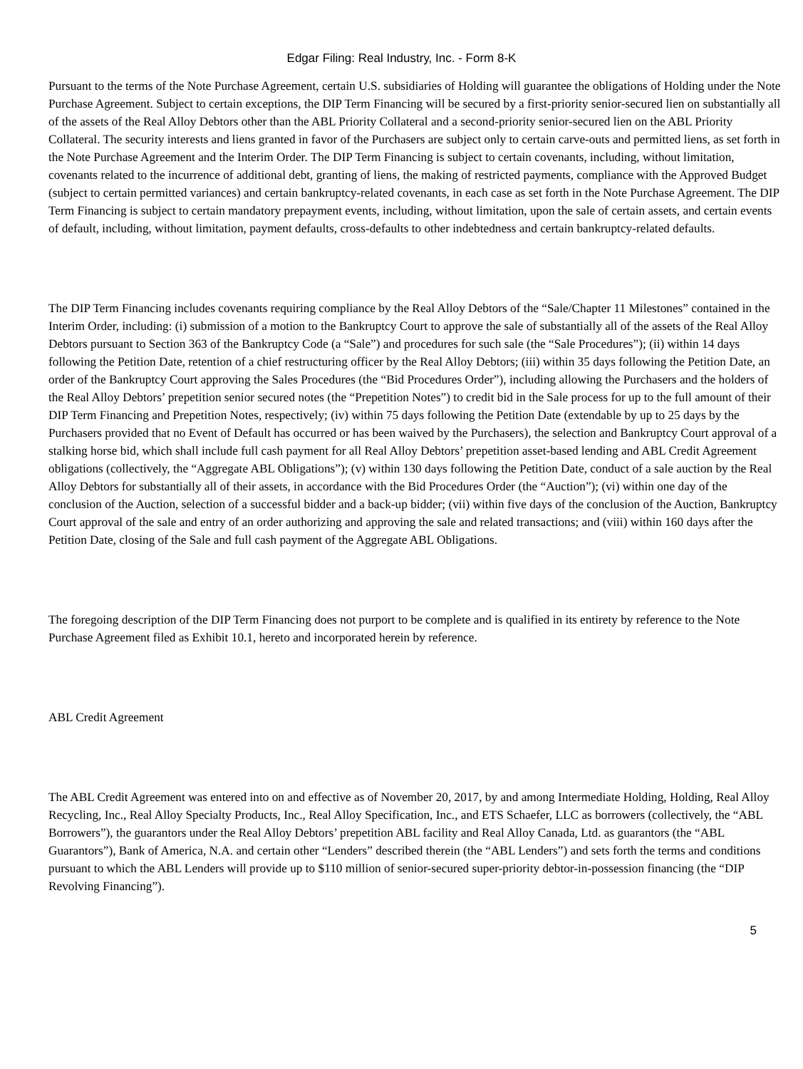Edgar Filing: Real Industry, Inc. - Form 8-K
Pursuant to the terms of the Note Purchase Agreement, certain U.S. subsidiaries of Holding will guarantee the obligations of Holding under the Note Purchase Agreement. Subject to certain exceptions, the DIP Term Financing will be secured by a first-priority senior-secured lien on substantially all of the assets of the Real Alloy Debtors other than the ABL Priority Collateral and a second-priority senior-secured lien on the ABL Priority Collateral. The security interests and liens granted in favor of the Purchasers are subject only to certain carve-outs and permitted liens, as set forth in the Note Purchase Agreement and the Interim Order. The DIP Term Financing is subject to certain covenants, including, without limitation, covenants related to the incurrence of additional debt, granting of liens, the making of restricted payments, compliance with the Approved Budget (subject to certain permitted variances) and certain bankruptcy-related covenants, in each case as set forth in the Note Purchase Agreement. The DIP Term Financing is subject to certain mandatory prepayment events, including, without limitation, upon the sale of certain assets, and certain events of default, including, without limitation, payment defaults, cross-defaults to other indebtedness and certain bankruptcy-related defaults.
The DIP Term Financing includes covenants requiring compliance by the Real Alloy Debtors of the “Sale/Chapter 11 Milestones” contained in the Interim Order, including: (i) submission of a motion to the Bankruptcy Court to approve the sale of substantially all of the assets of the Real Alloy Debtors pursuant to Section 363 of the Bankruptcy Code (a “Sale”) and procedures for such sale (the “Sale Procedures”); (ii) within 14 days following the Petition Date, retention of a chief restructuring officer by the Real Alloy Debtors; (iii) within 35 days following the Petition Date, an order of the Bankruptcy Court approving the Sales Procedures (the “Bid Procedures Order”), including allowing the Purchasers and the holders of the Real Alloy Debtors’ prepetition senior secured notes (the “Prepetition Notes”) to credit bid in the Sale process for up to the full amount of their DIP Term Financing and Prepetition Notes, respectively; (iv) within 75 days following the Petition Date (extendable by up to 25 days by the Purchasers provided that no Event of Default has occurred or has been waived by the Purchasers), the selection and Bankruptcy Court approval of a stalking horse bid, which shall include full cash payment for all Real Alloy Debtors’ prepetition asset-based lending and ABL Credit Agreement obligations (collectively, the “Aggregate ABL Obligations”); (v) within 130 days following the Petition Date, conduct of a sale auction by the Real Alloy Debtors for substantially all of their assets, in accordance with the Bid Procedures Order (the “Auction”); (vi) within one day of the conclusion of the Auction, selection of a successful bidder and a back-up bidder; (vii) within five days of the conclusion of the Auction, Bankruptcy Court approval of the sale and entry of an order authorizing and approving the sale and related transactions; and (viii) within 160 days after the Petition Date, closing of the Sale and full cash payment of the Aggregate ABL Obligations.
The foregoing description of the DIP Term Financing does not purport to be complete and is qualified in its entirety by reference to the Note Purchase Agreement filed as Exhibit 10.1, hereto and incorporated herein by reference.
ABL Credit Agreement
The ABL Credit Agreement was entered into on and effective as of November 20, 2017, by and among Intermediate Holding, Holding, Real Alloy Recycling, Inc., Real Alloy Specialty Products, Inc., Real Alloy Specification, Inc., and ETS Schaefer, LLC as borrowers (collectively, the “ABL Borrowers”), the guarantors under the Real Alloy Debtors’ prepetition ABL facility and Real Alloy Canada, Ltd. as guarantors (the “ABL Guarantors”), Bank of America, N.A. and certain other “Lenders” described therein (the “ABL Lenders”) and sets forth the terms and conditions pursuant to which the ABL Lenders will provide up to $110 million of senior-secured super-priority debtor-in-possession financing (the “DIP Revolving Financing”).
5